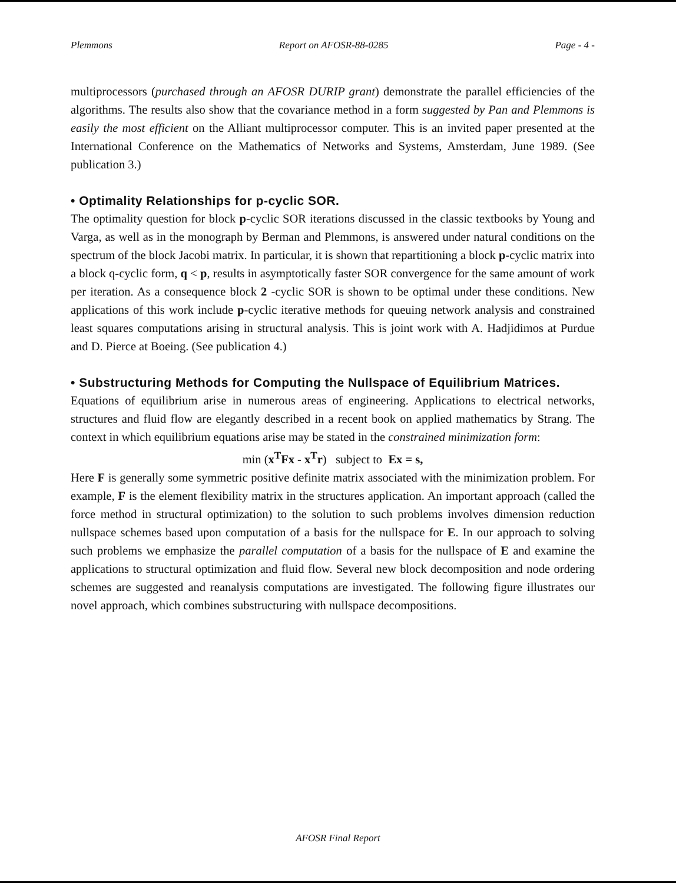Plemmons Report on AFOSR-88-0285 Page - 4 -
multiprocessors (purchased through an AFOSR DURIP grant) demonstrate the parallel efficiencies of the algorithms. The results also show that the covariance method in a form suggested by Pan and Plemmons is easily the most efficient on the Alliant multiprocessor computer. This is an invited paper presented at the International Conference on the Mathematics of Networks and Systems, Amsterdam, June 1989. (See publication 3.)
• Optimality Relationships for p-cyclic SOR.
The optimality question for block p-cyclic SOR iterations discussed in the classic textbooks by Young and Varga, as well as in the monograph by Berman and Plemmons, is answered under natural conditions on the spectrum of the block Jacobi matrix. In particular, it is shown that repartitioning a block p-cyclic matrix into a block q-cyclic form, q < p, results in asymptotically faster SOR convergence for the same amount of work per iteration. As a consequence block 2 -cyclic SOR is shown to be optimal under these conditions. New applications of this work include p-cyclic iterative methods for queuing network analysis and constrained least squares computations arising in structural analysis. This is joint work with A. Hadjidimos at Purdue and D. Pierce at Boeing. (See publication 4.)
• Substructuring Methods for Computing the Nullspace of Equilibrium Matrices.
Equations of equilibrium arise in numerous areas of engineering. Applications to electrical networks, structures and fluid flow are elegantly described in a recent book on applied mathematics by Strang. The context in which equilibrium equations arise may be stated in the constrained minimization form:
min (x<sup>T</sup>Fx - x<sup>T</sup>r) subject to Ex = s,
Here F is generally some symmetric positive definite matrix associated with the minimization problem. For example, F is the element flexibility matrix in the structures application. An important approach (called the force method in structural optimization) to the solution to such problems involves dimension reduction nullspace schemes based upon computation of a basis for the nullspace for E. In our approach to solving such problems we emphasize the parallel computation of a basis for the nullspace of E and examine the applications to structural optimization and fluid flow. Several new block decomposition and node ordering schemes are suggested and reanalysis computations are investigated. The following figure illustrates our novel approach, which combines substructuring with nullspace decompositions.
AFOSR Final Report